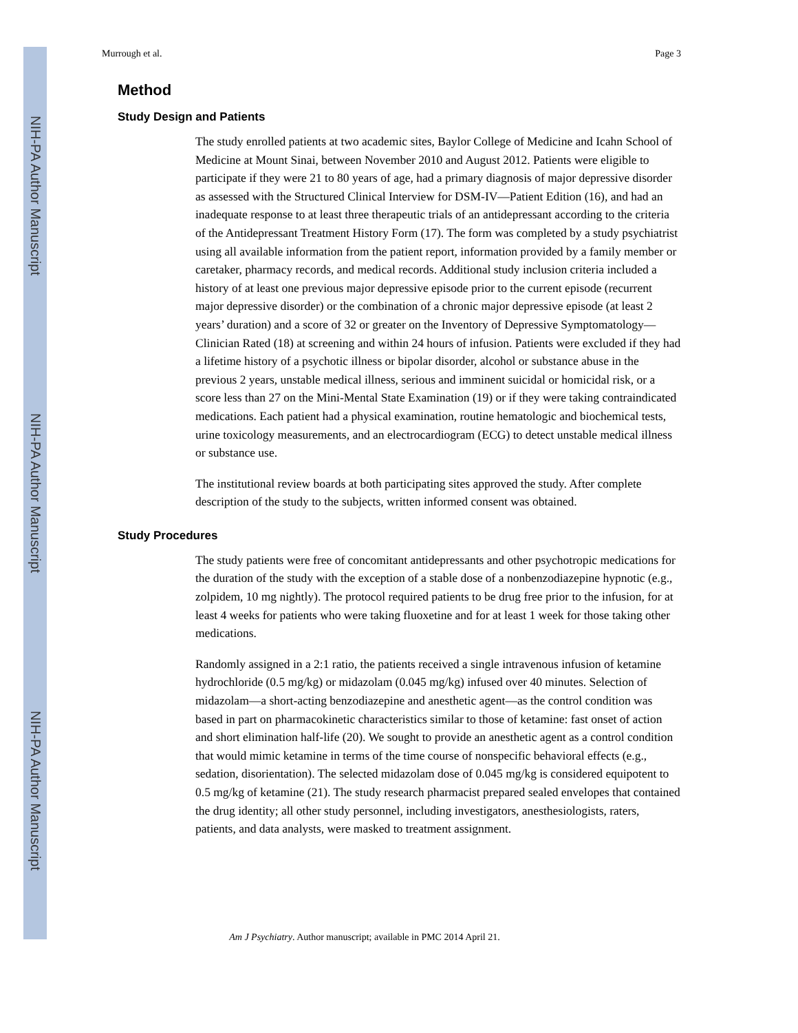NIH-PA Author Manuscript
NIH-PA Author Manuscript
NIH-PA Author Manuscript
Murrough et al. Page 3
Method
Study Design and Patients
The study enrolled patients at two academic sites, Baylor College of Medicine and Icahn School of Medicine at Mount Sinai, between November 2010 and August 2012. Patients were eligible to participate if they were 21 to 80 years of age, had a primary diagnosis of major depressive disorder as assessed with the Structured Clinical Interview for DSM-IV—Patient Edition (16), and had an inadequate response to at least three therapeutic trials of an antidepressant according to the criteria of the Antidepressant Treatment History Form (17). The form was completed by a study psychiatrist using all available information from the patient report, information provided by a family member or caretaker, pharmacy records, and medical records. Additional study inclusion criteria included a history of at least one previous major depressive episode prior to the current episode (recurrent major depressive disorder) or the combination of a chronic major depressive episode (at least 2 years’ duration) and a score of 32 or greater on the Inventory of Depressive Symptomatology—Clinician Rated (18) at screening and within 24 hours of infusion. Patients were excluded if they had a lifetime history of a psychotic illness or bipolar disorder, alcohol or substance abuse in the previous 2 years, unstable medical illness, serious and imminent suicidal or homicidal risk, or a score less than 27 on the Mini-Mental State Examination (19) or if they were taking contraindicated medications. Each patient had a physical examination, routine hematologic and biochemical tests, urine toxicology measurements, and an electrocardiogram (ECG) to detect unstable medical illness or substance use.
The institutional review boards at both participating sites approved the study. After complete description of the study to the subjects, written informed consent was obtained.
Study Procedures
The study patients were free of concomitant antidepressants and other psychotropic medications for the duration of the study with the exception of a stable dose of a nonbenzodiazepine hypnotic (e.g., zolpidem, 10 mg nightly). The protocol required patients to be drug free prior to the infusion, for at least 4 weeks for patients who were taking fluoxetine and for at least 1 week for those taking other medications.
Randomly assigned in a 2:1 ratio, the patients received a single intravenous infusion of ketamine hydrochloride (0.5 mg/kg) or midazolam (0.045 mg/kg) infused over 40 minutes. Selection of midazolam—a short-acting benzodiazepine and anesthetic agent—as the control condition was based in part on pharmacokinetic characteristics similar to those of ketamine: fast onset of action and short elimination half-life (20). We sought to provide an anesthetic agent as a control condition that would mimic ketamine in terms of the time course of nonspecific behavioral effects (e.g., sedation, disorientation). The selected midazolam dose of 0.045 mg/kg is considered equipotent to 0.5 mg/kg of ketamine (21). The study research pharmacist prepared sealed envelopes that contained the drug identity; all other study personnel, including investigators, anesthesiologists, raters, patients, and data analysts, were masked to treatment assignment.
Am J Psychiatry. Author manuscript; available in PMC 2014 April 21.